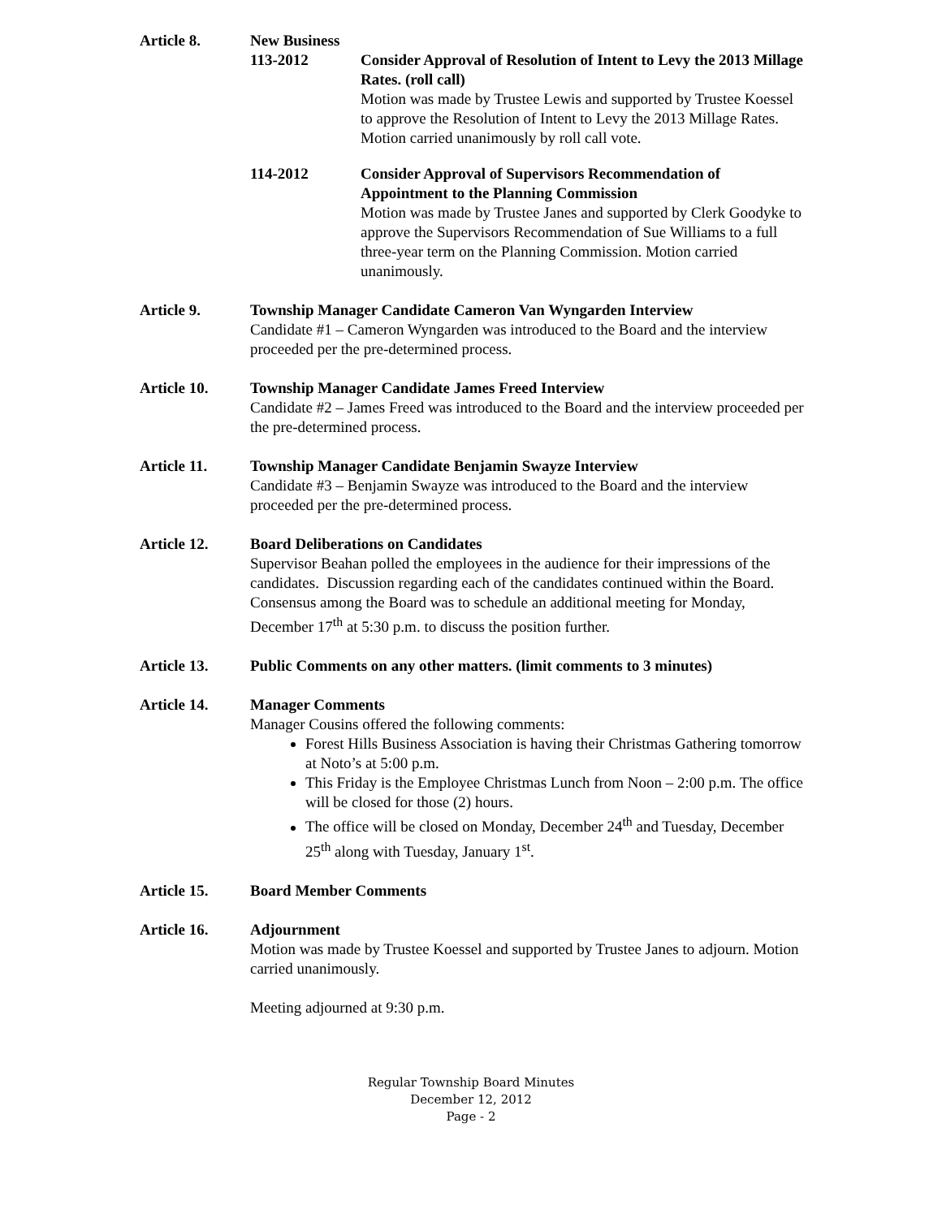Article 8. New Business
113-2012 Consider Approval of Resolution of Intent to Levy the 2013 Millage Rates. (roll call)
Motion was made by Trustee Lewis and supported by Trustee Koessel to approve the Resolution of Intent to Levy the 2013 Millage Rates. Motion carried unanimously by roll call vote.
114-2012 Consider Approval of Supervisors Recommendation of Appointment to the Planning Commission
Motion was made by Trustee Janes and supported by Clerk Goodyke to approve the Supervisors Recommendation of Sue Williams to a full three-year term on the Planning Commission. Motion carried unanimously.
Article 9. Township Manager Candidate Cameron Van Wyngarden Interview
Candidate #1 – Cameron Wyngarden was introduced to the Board and the interview proceeded per the pre-determined process.
Article 10. Township Manager Candidate James Freed Interview
Candidate #2 – James Freed was introduced to the Board and the interview proceeded per the pre-determined process.
Article 11. Township Manager Candidate Benjamin Swayze Interview
Candidate #3 – Benjamin Swayze was introduced to the Board and the interview proceeded per the pre-determined process.
Article 12. Board Deliberations on Candidates
Supervisor Beahan polled the employees in the audience for their impressions of the candidates. Discussion regarding each of the candidates continued within the Board.
Consensus among the Board was to schedule an additional meeting for Monday, December 17<sup>th</sup> at 5:30 p.m. to discuss the position further.
Article 13. Public Comments on any other matters. (limit comments to 3 minutes)
Article 14. Manager Comments
Manager Cousins offered the following comments:
Forest Hills Business Association is having their Christmas Gathering tomorrow at Noto’s at 5:00 p.m.
This Friday is the Employee Christmas Lunch from Noon – 2:00 p.m. The office will be closed for those (2) hours.
The office will be closed on Monday, December 24<sup>th</sup> and Tuesday, December 25<sup>th</sup> along with Tuesday, January 1<sup>st</sup>.
Article 15. Board Member Comments
Article 16. Adjournment
Motion was made by Trustee Koessel and supported by Trustee Janes to adjourn. Motion carried unanimously.
Meeting adjourned at 9:30 p.m.
Regular Township Board Minutes
December 12, 2012
Page - 2